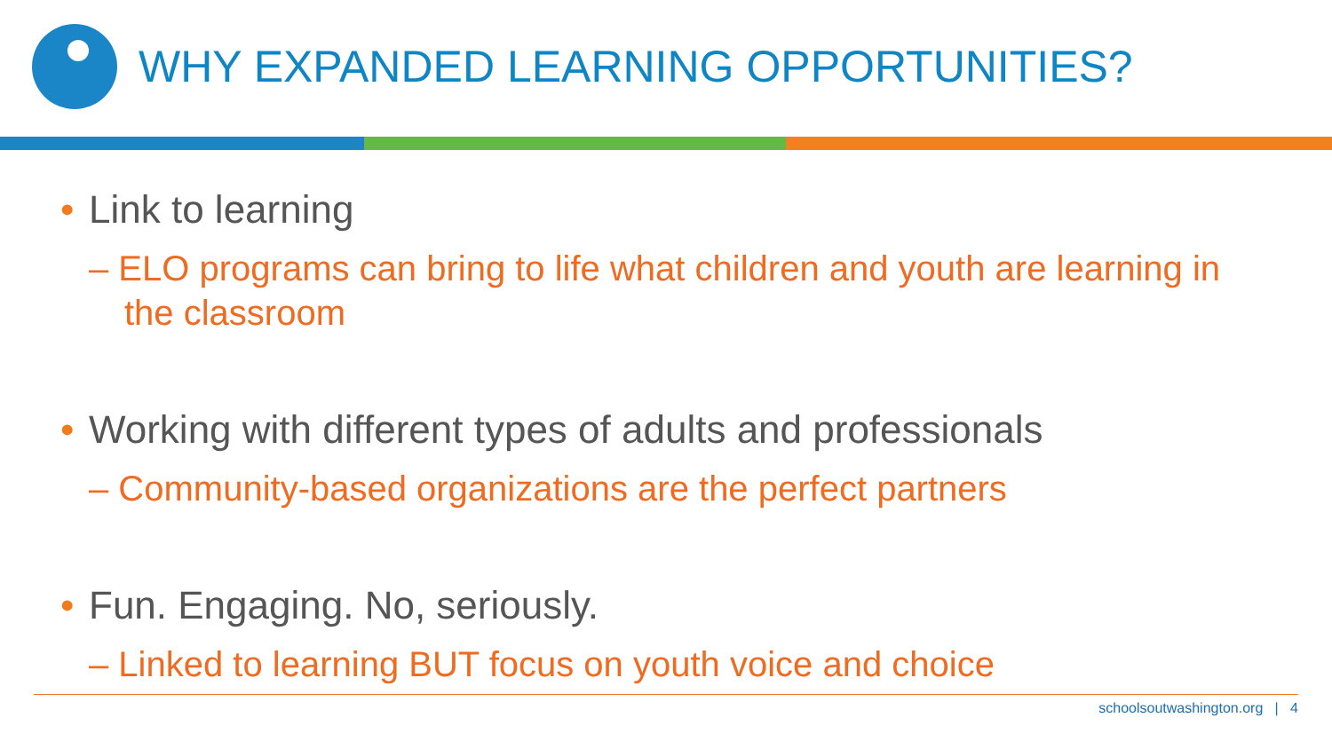WHY EXPANDED LEARNING OPPORTUNITIES?
• Link to learning
– ELO programs can bring to life what children and youth are learning in the classroom
• Working with different types of adults and professionals
– Community-based organizations are the perfect partners
• Fun. Engaging. No, seriously.
– Linked to learning BUT focus on youth voice and choice
schoolsoutwashington.org | 4